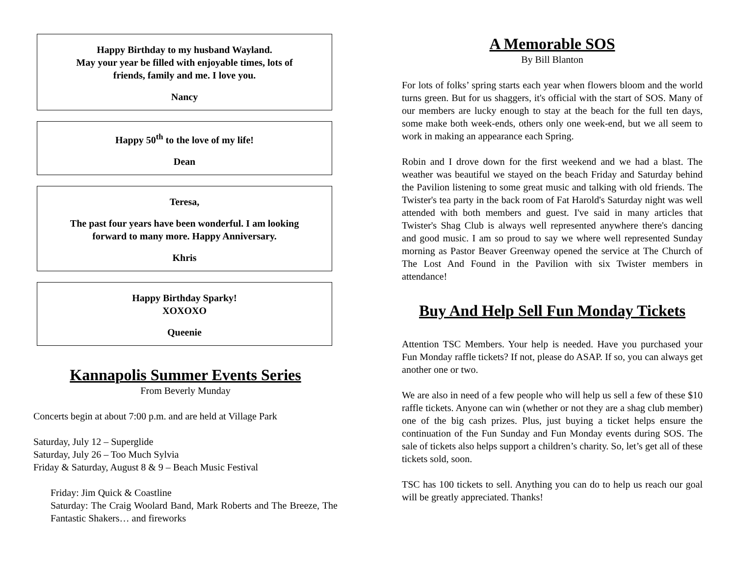Happy Birthday to my husband Wayland.
May your year be filled with enjoyable times, lots of
friends, family and me. I love you.
Nancy
Happy 50<sup>th</sup> to the love of my life!
Dean
Teresa,
The past four years have been wonderful. I am looking
forward to many more. Happy Anniversary.
Khris
Happy Birthday Sparky!
XOXOXO
Queenie
Kannapolis Summer Events Series
From Beverly Munday
Concerts begin at about 7:00 p.m. and are held at Village Park
Saturday, July 12 – Superglide
Saturday, July 26 – Too Much Sylvia
Friday & Saturday, August 8 & 9 – Beach Music Festival
Friday: Jim Quick & Coastline
Saturday: The Craig Woolard Band, Mark Roberts and The Breeze, The Fantastic Shakers… and fireworks
A Memorable SOS
By Bill Blanton
For lots of folks’ spring starts each year when flowers bloom and the world turns green. But for us shaggers, it's official with the start of SOS. Many of our members are lucky enough to stay at the beach for the full ten days, some make both week-ends, others only one week-end, but we all seem to work in making an appearance each Spring.
Robin and I drove down for the first weekend and we had a blast. The weather was beautiful we stayed on the beach Friday and Saturday behind the Pavilion listening to some great music and talking with old friends. The Twister's tea party in the back room of Fat Harold's Saturday night was well attended with both members and guest. I've said in many articles that Twister's Shag Club is always well represented anywhere there's dancing and good music. I am so proud to say we where well represented Sunday morning as Pastor Beaver Greenway opened the service at The Church of The Lost And Found in the Pavilion with six Twister members in attendance!
Buy And Help Sell Fun Monday Tickets
Attention TSC Members. Your help is needed. Have you purchased your Fun Monday raffle tickets? If not, please do ASAP. If so, you can always get another one or two.
We are also in need of a few people who will help us sell a few of these $10 raffle tickets. Anyone can win (whether or not they are a shag club member) one of the big cash prizes. Plus, just buying a ticket helps ensure the continuation of the Fun Sunday and Fun Monday events during SOS. The sale of tickets also helps support a children’s charity. So, let’s get all of these tickets sold, soon.
TSC has 100 tickets to sell. Anything you can do to help us reach our goal will be greatly appreciated. Thanks!